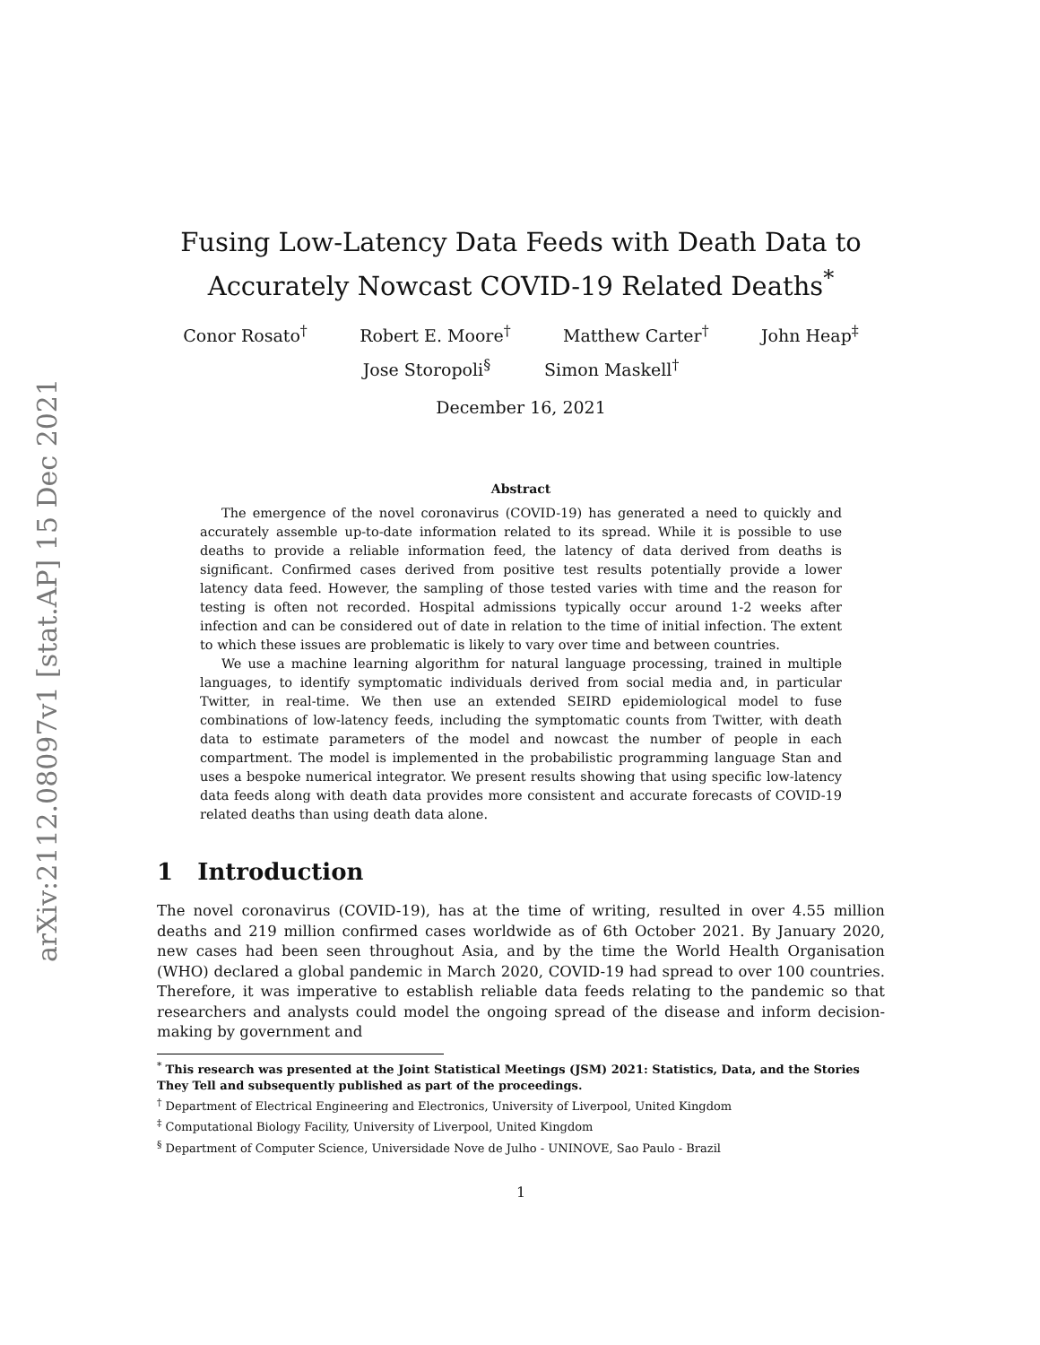arXiv:2112.08097v1 [stat.AP] 15 Dec 2021
Fusing Low-Latency Data Feeds with Death Data to
Accurately Nowcast COVID-19 Related Deaths<sup>*</sup>
Conor Rosato<sup>†</sup> Robert E. Moore<sup>†</sup> Matthew Carter<sup>†</sup> John Heap<sup>‡</sup>
Jose Storopoli<sup>§</sup> Simon Maskell<sup>†</sup>
December 16, 2021
Abstract
The emergence of the novel coronavirus (COVID-19) has generated a need to quickly and accurately assemble up-to-date information related to its spread. While it is possible to use deaths to provide a reliable information feed, the latency of data derived from deaths is significant. Confirmed cases derived from positive test results potentially provide a lower latency data feed. However, the sampling of those tested varies with time and the reason for testing is often not recorded. Hospital admissions typically occur around 1-2 weeks after infection and can be considered out of date in relation to the time of initial infection. The extent to which these issues are problematic is likely to vary over time and between countries.
We use a machine learning algorithm for natural language processing, trained in multiple languages, to identify symptomatic individuals derived from social media and, in particular Twitter, in real-time. We then use an extended SEIRD epidemiological model to fuse combinations of low-latency feeds, including the symptomatic counts from Twitter, with death data to estimate parameters of the model and nowcast the number of people in each compartment. The model is implemented in the probabilistic programming language Stan and uses a bespoke numerical integrator. We present results showing that using specific low-latency data feeds along with death data provides more consistent and accurate forecasts of COVID-19 related deaths than using death data alone.
1 Introduction
The novel coronavirus (COVID-19), has at the time of writing, resulted in over 4.55 million deaths and 219 million confirmed cases worldwide as of 6th October 2021. By January 2020, new cases had been seen throughout Asia, and by the time the World Health Organisation (WHO) declared a global pandemic in March 2020, COVID-19 had spread to over 100 countries. Therefore, it was imperative to establish reliable data feeds relating to the pandemic so that researchers and analysts could model the ongoing spread of the disease and inform decision-making by government and
<sup>*</sup> This research was presented at the Joint Statistical Meetings (JSM) 2021: Statistics, Data, and the Stories They Tell and subsequently published as part of the proceedings.
<sup>†</sup> Department of Electrical Engineering and Electronics, University of Liverpool, United Kingdom
<sup>‡</sup> Computational Biology Facility, University of Liverpool, United Kingdom
<sup>§</sup> Department of Computer Science, Universidade Nove de Julho - UNINOVE, Sao Paulo - Brazil
1